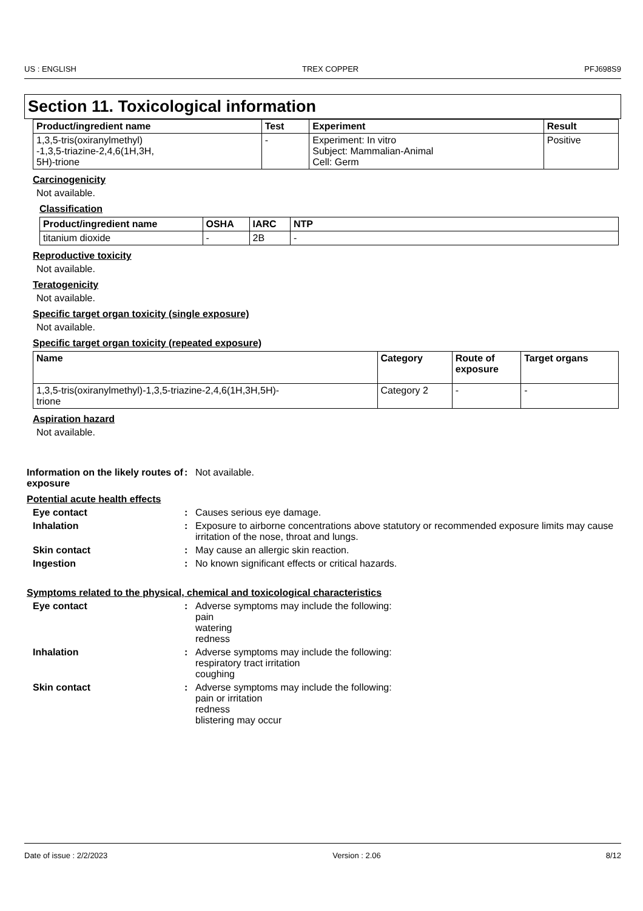US : ENGLISH TREX COPPER PFJ698S9
Section 11. Toxicological information
| Product/ingredient name | Test | Experiment | Result |
| --- | --- | --- | --- |
| 1,3,5-tris(oxiranylmethyl) -1,3,5-triazine-2,4,6(1H,3H, 5H)-trione | - | Experiment: In vitro Subject: Mammalian-Animal Cell: Germ | Positive |
Carcinogenicity
Not available.
Classification
| Product/ingredient name | OSHA | IARC | NTP |
| --- | --- | --- | --- |
| titanium dioxide | - | 2B | - |
Reproductive toxicity
Not available.
Teratogenicity
Not available.
Specific target organ toxicity (single exposure)
Not available.
Specific target organ toxicity (repeated exposure)
| Name | Category | Route of exposure | Target organs |
| --- | --- | --- | --- |
| 1,3,5-tris(oxiranylmethyl)-1,3,5-triazine-2,4,6(1H,3H,5H)- trione | Category 2 | - | - |
Aspiration hazard
Not available.
Information on the likely routes of exposure
: Not available.
Potential acute health effects
Eye contact : Causes serious eye damage.
Inhalation : Exposure to airborne concentrations above statutory or recommended exposure limits may cause irritation of the nose, throat and lungs.
Skin contact : May cause an allergic skin reaction.
Ingestion : No known significant effects or critical hazards.
Symptoms related to the physical, chemical and toxicological characteristics
Eye contact : Adverse symptoms may include the following:
pain
watering
redness
Inhalation : Adverse symptoms may include the following:
respiratory tract irritation
coughing
Skin contact : Adverse symptoms may include the following:
pain or irritation
redness
blistering may occur
Date of issue : 2/2/2023 Version : 2.06 8/12